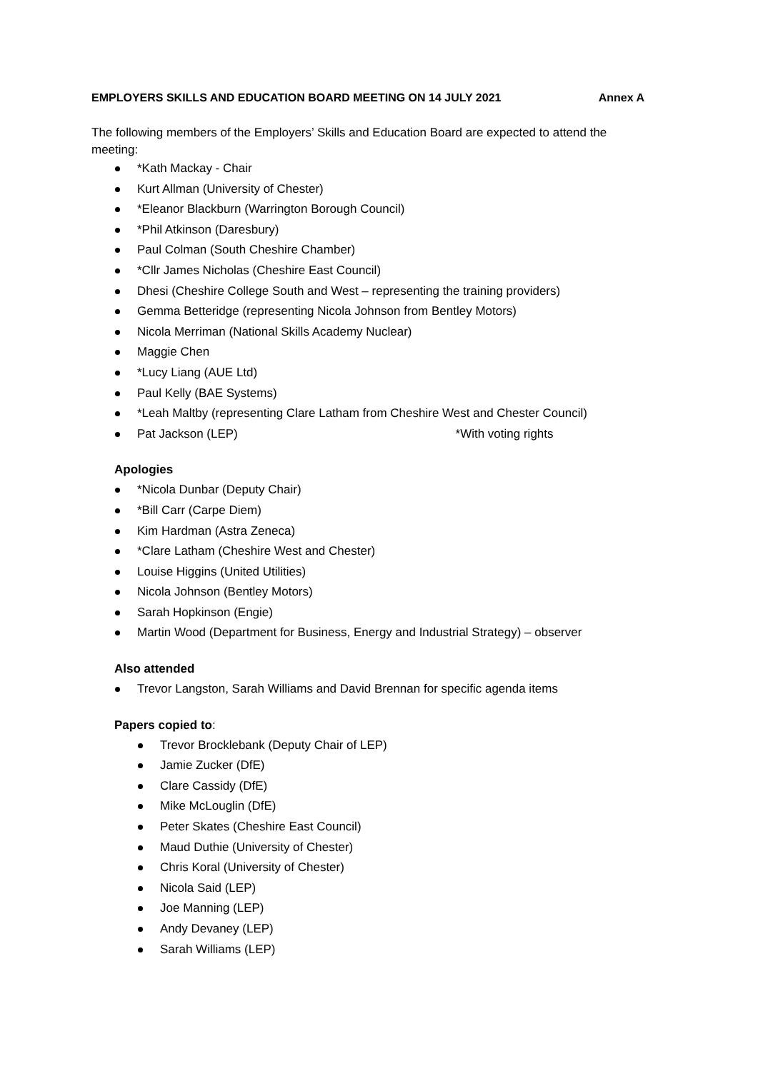EMPLOYERS SKILLS AND EDUCATION BOARD MEETING ON 14 JULY 2021 Annex A
The following members of the Employers’ Skills and Education Board are expected to attend the meeting:
*Kath Mackay - Chair
Kurt Allman (University of Chester)
*Eleanor Blackburn (Warrington Borough Council)
*Phil Atkinson (Daresbury)
Paul Colman (South Cheshire Chamber)
*Cllr James Nicholas (Cheshire East Council)
Dhesi (Cheshire College South and West – representing the training providers)
Gemma Betteridge (representing Nicola Johnson from Bentley Motors)
Nicola Merriman (National Skills Academy Nuclear)
Maggie Chen
*Lucy Liang (AUE Ltd)
Paul Kelly (BAE Systems)
*Leah Maltby (representing Clare Latham from Cheshire West and Chester Council)
Pat Jackson (LEP) *With voting rights
Apologies
*Nicola Dunbar (Deputy Chair)
*Bill Carr (Carpe Diem)
Kim Hardman (Astra Zeneca)
*Clare Latham (Cheshire West and Chester)
Louise Higgins (United Utilities)
Nicola Johnson (Bentley Motors)
Sarah Hopkinson (Engie)
Martin Wood (Department for Business, Energy and Industrial Strategy) – observer
Also attended
Trevor Langston, Sarah Williams and David Brennan for specific agenda items
Papers copied to:
Trevor Brocklebank (Deputy Chair of LEP)
Jamie Zucker (DfE)
Clare Cassidy (DfE)
Mike McLouglin (DfE)
Peter Skates (Cheshire East Council)
Maud Duthie (University of Chester)
Chris Koral (University of Chester)
Nicola Said (LEP)
Joe Manning (LEP)
Andy Devaney (LEP)
Sarah Williams (LEP)